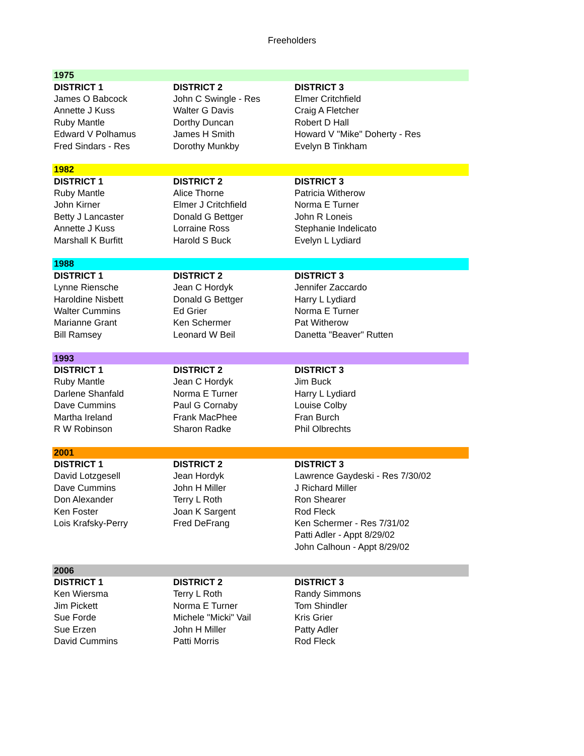Freeholders
| 1975 | | |
| --- | --- | --- |
| DISTRICT 1 | DISTRICT 2 | DISTRICT 3 |
| James O Babcock | John C Swingle - Res | Elmer Critchfield |
| Annette J Kuss | Walter G Davis | Craig A Fletcher |
| Ruby Mantle | Dorthy Duncan | Robert D Hall |
| Edward V Polhamus | James H Smith | Howard V "Mike" Doherty - Res |
| Fred Sindars - Res | Dorothy Munkby | Evelyn B Tinkham |
| 1982 | | |
| DISTRICT 1 | DISTRICT 2 | DISTRICT 3 |
| Ruby Mantle | Alice Thorne | Patricia Witherow |
| John Kirner | Elmer J Critchfield | Norma E Turner |
| Betty J Lancaster | Donald G Bettger | John R Loneis |
| Annette J Kuss | Lorraine Ross | Stephanie Indelicato |
| Marshall K Burfitt | Harold S Buck | Evelyn L Lydiard |
| 1988 | | |
| DISTRICT 1 | DISTRICT 2 | DISTRICT 3 |
| Lynne Riensche | Jean C Hordyk | Jennifer Zaccardo |
| Haroldine Nisbett | Donald G Bettger | Harry L Lydiard |
| Walter Cummins | Ed Grier | Norma E Turner |
| Marianne Grant | Ken Schermer | Pat Witherow |
| Bill Ramsey | Leonard W Beil | Danetta "Beaver" Rutten |
| 1993 | | |
| DISTRICT 1 | DISTRICT 2 | DISTRICT 3 |
| Ruby Mantle | Jean C Hordyk | Jim Buck |
| Darlene Shanfald | Norma E Turner | Harry L Lydiard |
| Dave Cummins | Paul G Cornaby | Louise Colby |
| Martha Ireland | Frank MacPhee | Fran Burch |
| R W Robinson | Sharon Radke | Phil Olbrechts |
| 2001 | | |
| DISTRICT 1 | DISTRICT 2 | DISTRICT 3 |
| David Lotzgesell | Jean Hordyk | Lawrence Gaydeski - Res 7/30/02 |
| Dave Cummins | John H Miller | J Richard Miller |
| Don Alexander | Terry L Roth | Ron Shearer |
| Ken Foster | Joan K Sargent | Rod Fleck |
| Lois Krafsky-Perry | Fred DeFrang | Ken Schermer - Res 7/31/02 |
| | | Patti Adler - Appt 8/29/02 |
| | | John Calhoun - Appt 8/29/02 |
| 2006 | | |
| DISTRICT 1 | DISTRICT 2 | DISTRICT 3 |
| Ken Wiersma | Terry L Roth | Randy Simmons |
| Jim Pickett | Norma E Turner | Tom Shindler |
| Sue Forde | Michele "Micki" Vail | Kris Grier |
| Sue Erzen | John H Miller | Patty Adler |
| David Cummins | Patti Morris | Rod Fleck |